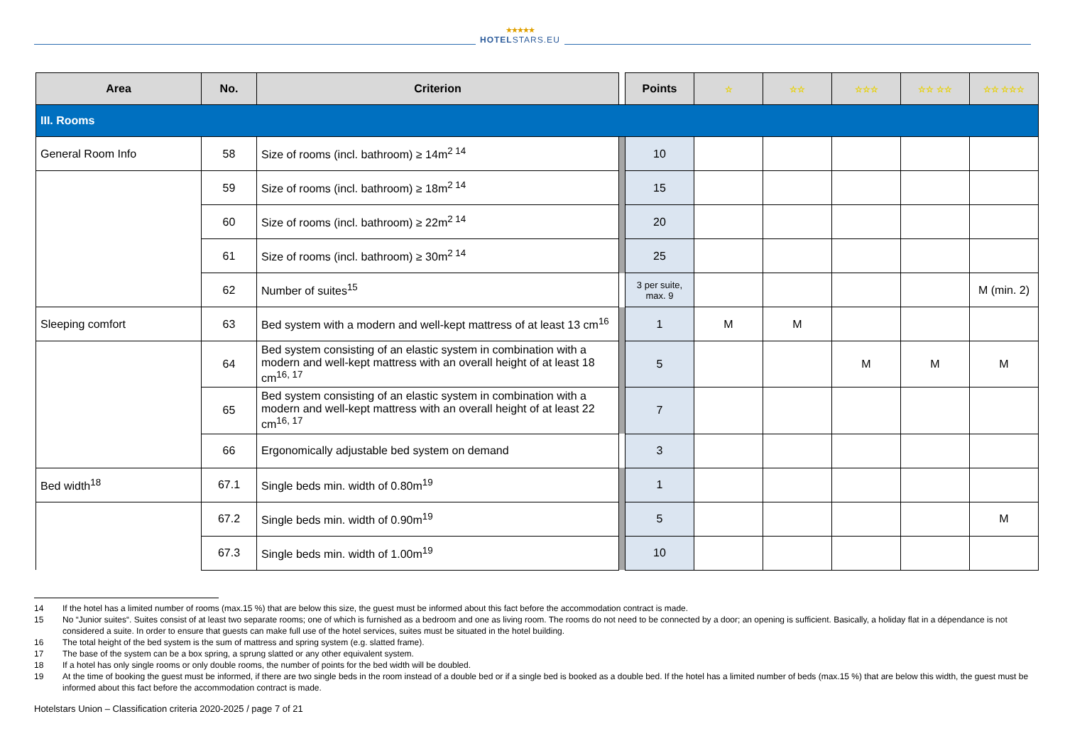★★★★★
HOTELSTARS.EU
| Area | No. | Criterion | | Points | ☆ | ☆☆ | ☆☆☆ | ☆☆ ☆☆ | ☆☆ ☆☆☆ |
| --- | --- | --- | --- | --- | --- | --- | --- | --- | --- |
| III. Rooms | | | | | | | | | |
| General Room Info | 58 | Size of rooms (incl. bathroom) ≥ 14m<sup>2 14</sup> | | 10 | | | | | |
| | 59 | Size of rooms (incl. bathroom) ≥ 18m<sup>2 14</sup> | | 15 | | | | | |
| | 60 | Size of rooms (incl. bathroom) ≥ 22m<sup>2 14</sup> | | 20 | | | | | |
| | 61 | Size of rooms (incl. bathroom) ≥ 30m<sup>2 14</sup> | | 25 | | | | | |
| | 62 | Number of suites<sup>15</sup> | | 3 per suite, max. 9 | | | | | M (min. 2) |
| Sleeping comfort | 63 | Bed system with a modern and well-kept mattress of at least 13 cm<sup>16</sup> | | 1 | M | M | | | |
| | 64 | Bed system consisting of an elastic system in combination with a modern and well-kept mattress with an overall height of at least 18 cm<sup>16, 17</sup> | | 5 | | | M | M | M |
| | 65 | Bed system consisting of an elastic system in combination with a modern and well-kept mattress with an overall height of at least 22 cm<sup>16, 17</sup> | | 7 | | | | | |
| | 66 | Ergonomically adjustable bed system on demand | | 3 | | | | | |
| Bed width<sup>18</sup> | 67.1 | Single beds min. width of 0.80m<sup>19</sup> | | 1 | | | | | |
| | 67.2 | Single beds min. width of 0.90m<sup>19</sup> | | 5 | | | | | M |
| | 67.3 | Single beds min. width of 1.00m<sup>19</sup> | | 10 | | | | | |
14 If the hotel has a limited number of rooms (max.15 %) that are below this size, the guest must be informed about this fact before the accommodation contract is made.
15 No “Junior suites“. Suites consist of at least two separate rooms; one of which is furnished as a bedroom and one as living room. The rooms do not need to be connected by a door; an opening is sufficient. Basically, a holiday flat in a dépendance is not considered a suite. In order to ensure that guests can make full use of the hotel services, suites must be situated in the hotel building.
16 The total height of the bed system is the sum of mattress and spring system (e.g. slatted frame).
17 The base of the system can be a box spring, a sprung slatted or any other equivalent system.
18 If a hotel has only single rooms or only double rooms, the number of points for the bed width will be doubled.
19 At the time of booking the guest must be informed, if there are two single beds in the room instead of a double bed or if a single bed is booked as a double bed. If the hotel has a limited number of beds (max.15 %) that are below this width, the guest must be informed about this fact before the accommodation contract is made.
Hotelstars Union – Classification criteria 2020-2025 / page 7 of 21